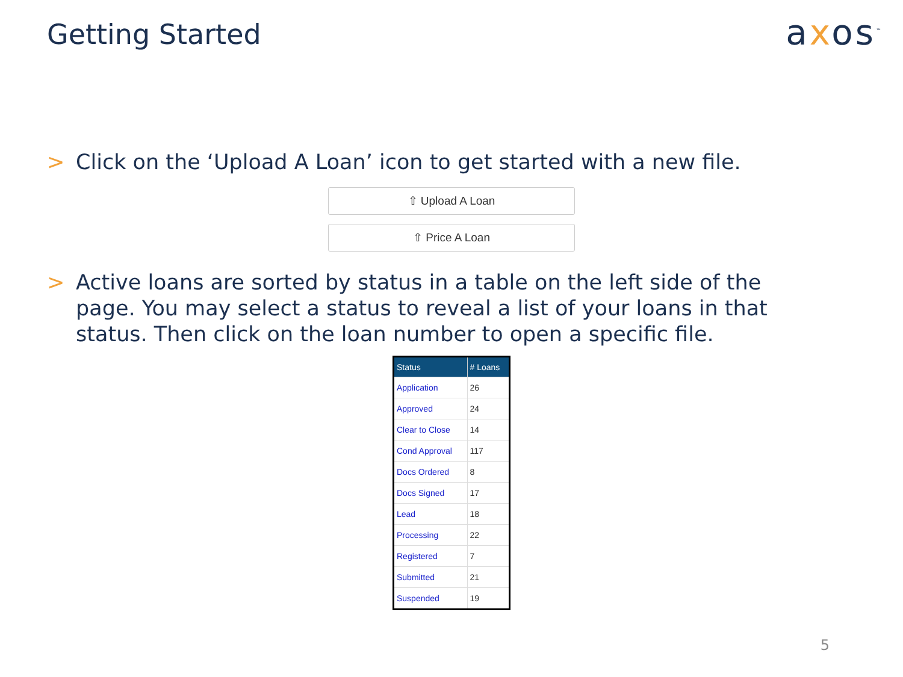Getting Started
axos<sup>™</sup>
> Click on the ‘Upload A Loan’ icon to get started with a new file.
⇧ Upload A Loan
⇧ Price A Loan
> Active loans are sorted by status in a table on the left side of the page. You may select a status to reveal a list of your loans in that status. Then click on the loan number to open a specific file.
| Status | # Loans |
| --- | --- |
| Application | 26 |
| Approved | 24 |
| Clear to Close | 14 |
| Cond Approval | 117 |
| Docs Ordered | 8 |
| Docs Signed | 17 |
| Lead | 18 |
| Processing | 22 |
| Registered | 7 |
| Submitted | 21 |
| Suspended | 19 |
5